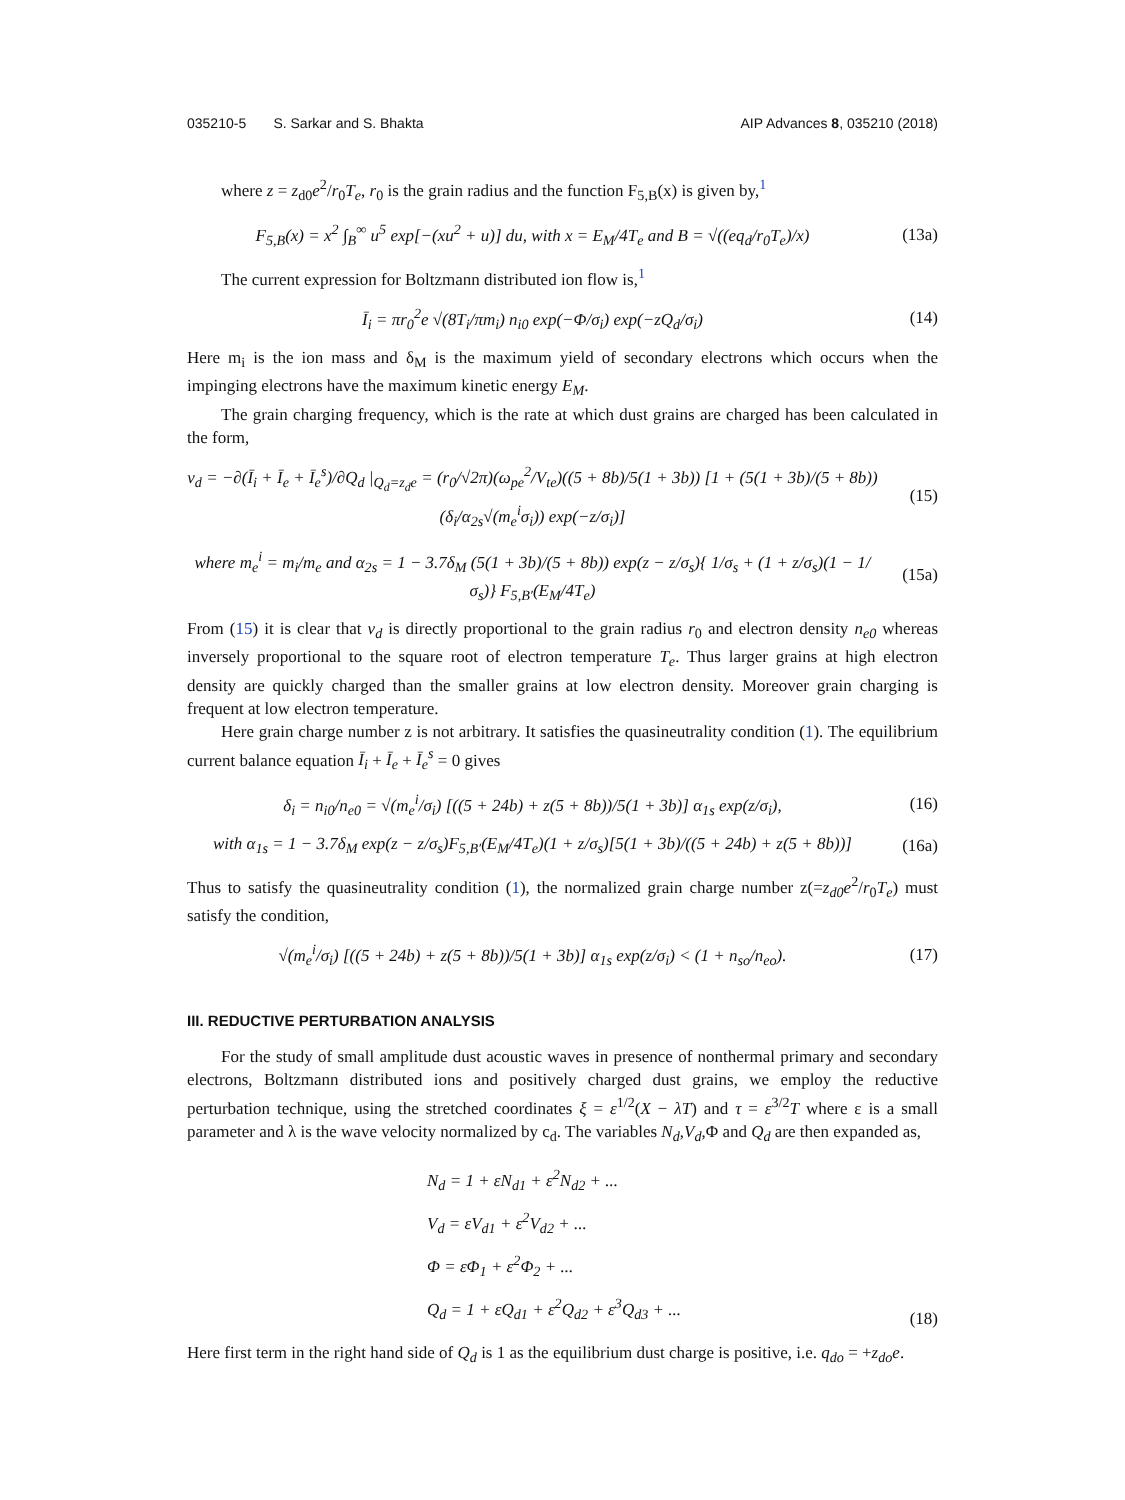035210-5 S. Sarkar and S. Bhakta AIP Advances 8, 035210 (2018)
where z = z<sub>d0</sub>e<sup>2</sup>/r<sub>0</sub>T<sub>e</sub>, r<sub>0</sub> is the grain radius and the function F<sub>5,B</sub>(x) is given by,<sup>1</sup>
F<sub>5,B</sub>(x) = x<sup>2</sup> ∫<sub>B</sub><sup>∞</sup> u<sup>5</sup> exp[−(xu<sup>2</sup> + u)] du, with x = E<sub>M</sub>/4T<sub>e</sub> and B = √((eq<sub>d</sub>/r<sub>0</sub>T<sub>e</sub>)/x)
(13a)
The current expression for Boltzmann distributed ion flow is,<sup>1</sup>
Ī<sub>i</sub> = πr<sub>0</sub><sup>2</sup>e √(8T<sub>i</sub>/πm<sub>i</sub>) n<sub>i0</sub> exp(−Φ/σ<sub>i</sub>) exp(−zQ<sub>d</sub>/σ<sub>i</sub>)
(14)
Here m<sub>i</sub> is the ion mass and δ<sub>M</sub> is the maximum yield of secondary electrons which occurs when the impinging electrons have the maximum kinetic energy E<sub>M</sub>.
The grain charging frequency, which is the rate at which dust grains are charged has been calculated in the form,
ν<sub>d</sub> = −∂(Ī<sub>i</sub> + Ī<sub>e</sub> + Ī<sub>e</sub><sup>s</sup>)/∂Q<sub>d</sub> |<sub>Q<sub>d</sub>=z<sub>d</sub>e</sub> = (r<sub>0</sub>/√2π)(ω<sub>pe</sub><sup>2</sup>/V<sub>te</sub>)((5 + 8b)/5(1 + 3b)) [1 + (5(1 + 3b)/(5 + 8b)) (δ<sub>i</sub>/α<sub>2s</sub>√(m<sub>e</sub><sup>i</sup>σ<sub>i</sub>)) exp(−z/σ<sub>i</sub>)]
(15)
where m<sub>e</sub><sup>i</sup> = m<sub>i</sub>/m<sub>e</sub> and α<sub>2s</sub> = 1 − 3.7δ<sub>M</sub> (5(1 + 3b)/(5 + 8b)) exp(z − z/σ<sub>s</sub>){ 1/σ<sub>s</sub> + (1 + z/σ<sub>s</sub>)(1 − 1/σ<sub>s</sub>)} F<sub>5,B′</sub>(E<sub>M</sub>/4T<sub>e</sub>)
(15a)
From (15) it is clear that ν<sub>d</sub> is directly proportional to the grain radius r<sub>0</sub> and electron density n<sub>e0</sub> whereas inversely proportional to the square root of electron temperature T<sub>e</sub>. Thus larger grains at high electron density are quickly charged than the smaller grains at low electron density. Moreover grain charging is frequent at low electron temperature.
Here grain charge number z is not arbitrary. It satisfies the quasineutrality condition (1). The equilibrium current balance equation Ī<sub>i</sub> + Ī<sub>e</sub> + Ī<sub>e</sub><sup>s</sup> = 0 gives
δ<sub>i</sub> = n<sub>i0</sub>/n<sub>e0</sub> = √(m<sub>e</sub><sup>i</sup>/σ<sub>i</sub>) [((5 + 24b) + z(5 + 8b))/5(1 + 3b)] α<sub>1s</sub> exp(z/σ<sub>i</sub>),
(16)
with α<sub>1s</sub> = 1 − 3.7δ<sub>M</sub> exp(z − z/σ<sub>s</sub>)F<sub>5,B′</sub>(E<sub>M</sub>/4T<sub>e</sub>)(1 + z/σ<sub>s</sub>)[5(1 + 3b)/((5 + 24b) + z(5 + 8b))]
(16a)
Thus to satisfy the quasineutrality condition (1), the normalized grain charge number z(=z<sub>d0</sub>e<sup>2</sup>/r<sub>0</sub>T<sub>e</sub>) must satisfy the condition,
√(m<sub>e</sub><sup>i</sup>/σ<sub>i</sub>) [((5 + 24b) + z(5 + 8b))/5(1 + 3b)] α<sub>1s</sub> exp(z/σ<sub>i</sub>) < (1 + n<sub>so</sub>/n<sub>eo</sub>).
(17)
III. REDUCTIVE PERTURBATION ANALYSIS
For the study of small amplitude dust acoustic waves in presence of nonthermal primary and secondary electrons, Boltzmann distributed ions and positively charged dust grains, we employ the reductive perturbation technique, using the stretched coordinates ξ = ε<sup>1/2</sup>(X − λT) and τ = ε<sup>3/2</sup>T where ε is a small parameter and λ is the wave velocity normalized by c<sub>d</sub>. The variables N<sub>d</sub>,V<sub>d</sub>,Φ and Q<sub>d</sub> are then expanded as,
N<sub>d</sub> = 1 + εN<sub>d1</sub> + ε<sup>2</sup>N<sub>d2</sub> + ...
V<sub>d</sub> = εV<sub>d1</sub> + ε<sup>2</sup>V<sub>d2</sub> + ...
Φ = εΦ<sub>1</sub> + ε<sup>2</sup>Φ<sub>2</sub> + ...
Q<sub>d</sub> = 1 + εQ<sub>d1</sub> + ε<sup>2</sup>Q<sub>d2</sub> + ε<sup>3</sup>Q<sub>d3</sub> + ...
(18)
Here first term in the right hand side of Q<sub>d</sub> is 1 as the equilibrium dust charge is positive, i.e. q<sub>do</sub> = +z<sub>do</sub>e.